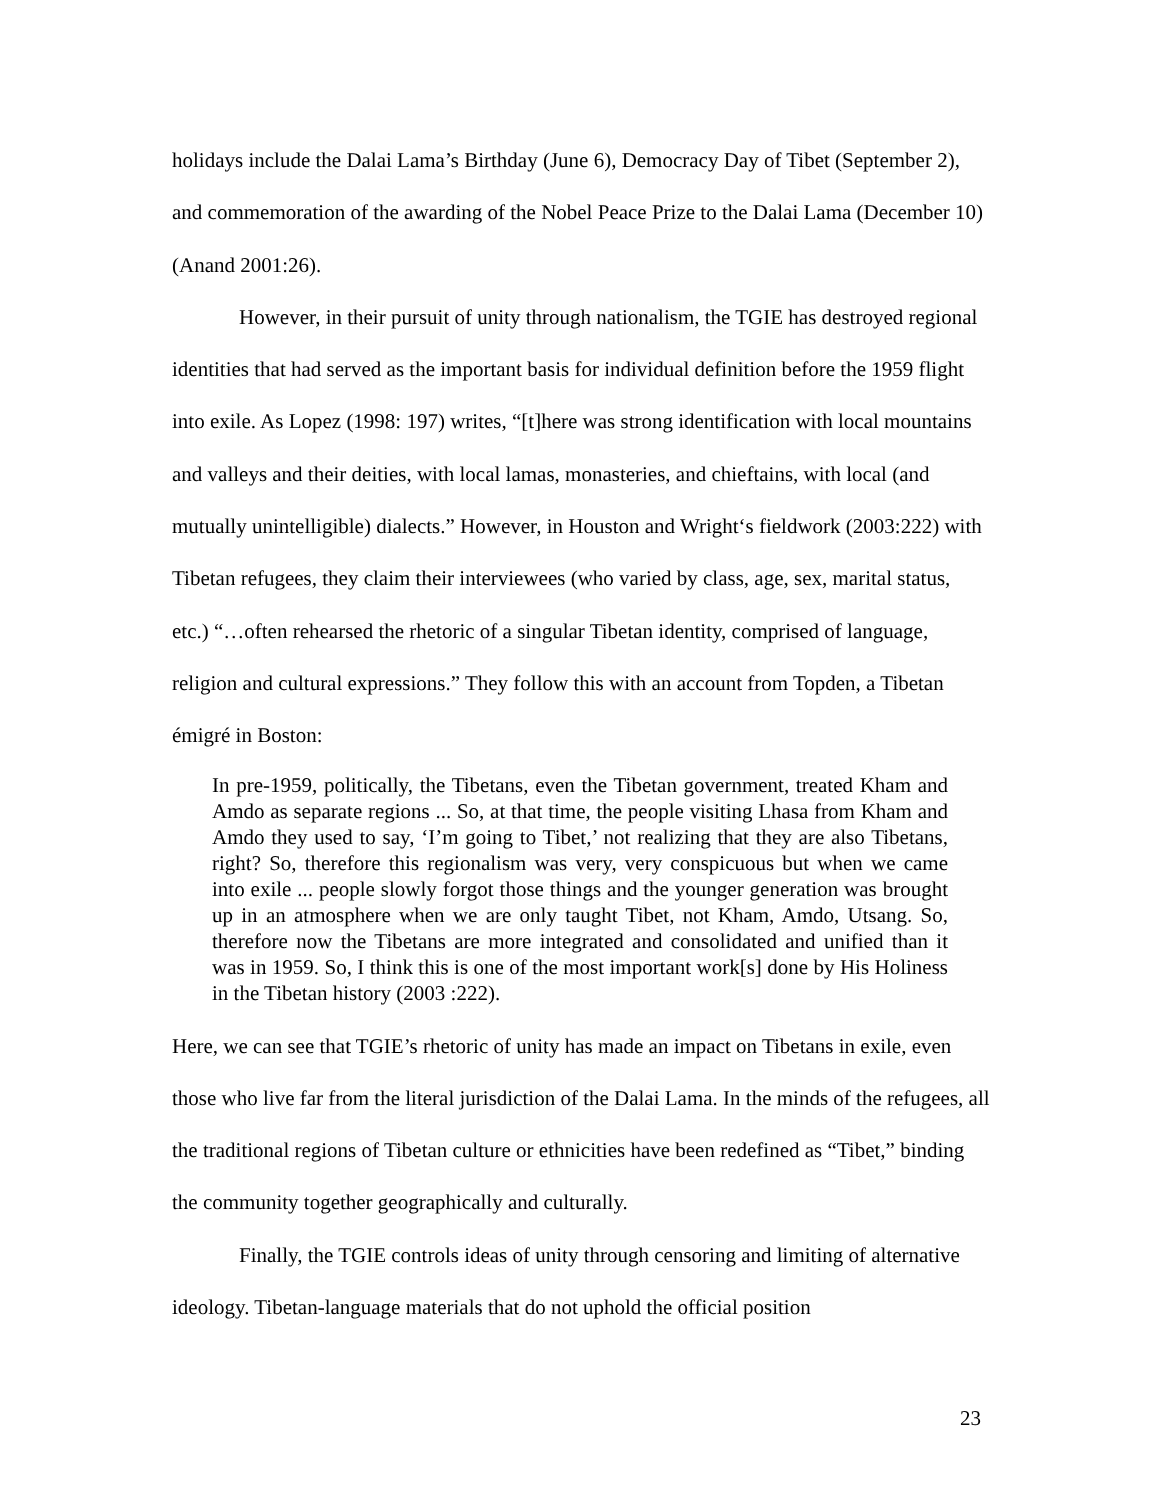holidays include the Dalai Lama’s Birthday (June 6), Democracy Day of Tibet (September 2), and commemoration of the awarding of the Nobel Peace Prize to the Dalai Lama (December 10) (Anand 2001:26).
However, in their pursuit of unity through nationalism, the TGIE has destroyed regional identities that had served as the important basis for individual definition before the 1959 flight into exile. As Lopez (1998: 197) writes, “[t]here was strong identification with local mountains and valleys and their deities, with local lamas, monasteries, and chieftains, with local (and mutually unintelligible) dialects.” However, in Houston and Wright‘s fieldwork (2003:222) with Tibetan refugees, they claim their interviewees (who varied by class, age, sex, marital status, etc.) “…often rehearsed the rhetoric of a singular Tibetan identity, comprised of language, religion and cultural expressions.” They follow this with an account from Topden, a Tibetan émigré in Boston:
In pre-1959, politically, the Tibetans, even the Tibetan government, treated Kham and Amdo as separate regions ... So, at that time, the people visiting Lhasa from Kham and Amdo they used to say, ‘I’m going to Tibet,’ not realizing that they are also Tibetans, right? So, therefore this regionalism was very, very conspicuous but when we came into exile ... people slowly forgot those things and the younger generation was brought up in an atmosphere when we are only taught Tibet, not Kham, Amdo, Utsang. So, therefore now the Tibetans are more integrated and consolidated and unified than it was in 1959. So, I think this is one of the most important work[s] done by His Holiness in the Tibetan history (2003 :222).
Here, we can see that TGIE’s rhetoric of unity has made an impact on Tibetans in exile, even those who live far from the literal jurisdiction of the Dalai Lama. In the minds of the refugees, all the traditional regions of Tibetan culture or ethnicities have been redefined as “Tibet,” binding the community together geographically and culturally.
Finally, the TGIE controls ideas of unity through censoring and limiting of alternative ideology. Tibetan-language materials that do not uphold the official position
23